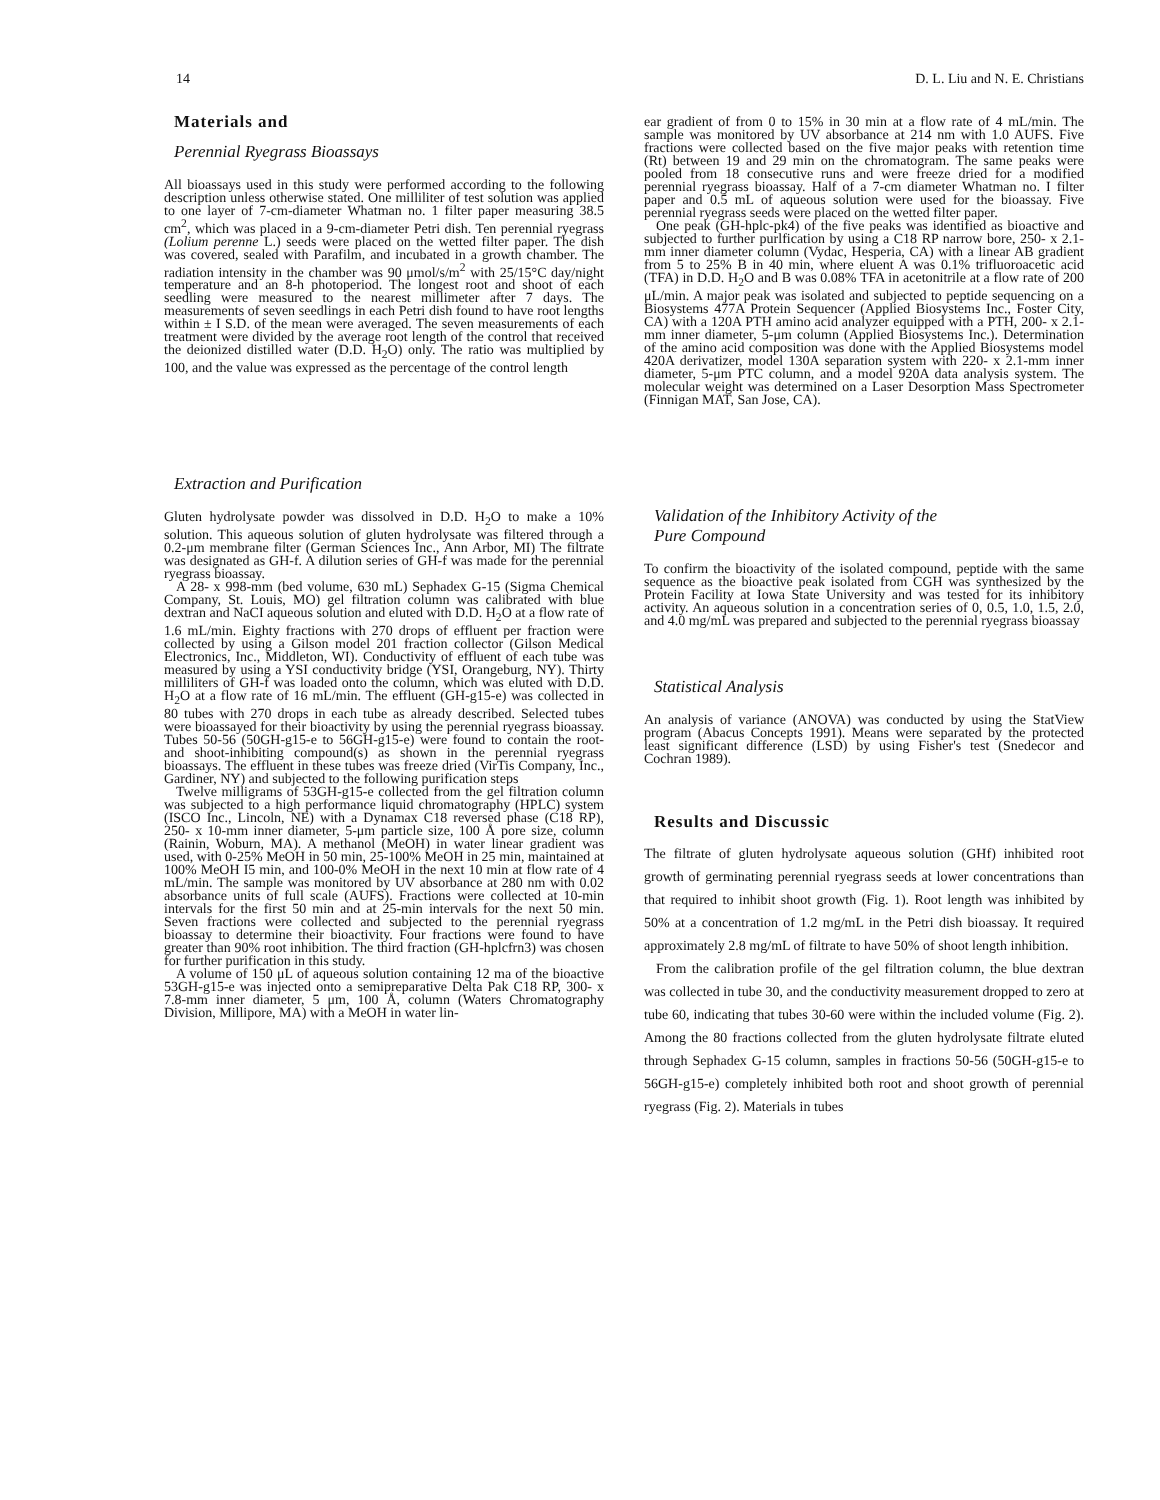14 D. L. Liu and N. E. Christians
Materials and
Perennial Ryegrass Bioassays
All bioassays used in this study were performed according to the following description unless otherwise stated. One milliliter of test solution was applied to one layer of 7-cm-diameter Whatman no. 1 filter paper measuring 38.5 cm<sup>2</sup>, which was placed in a 9-cm-diameter Petri dish. Ten perennial ryegrass (Lolium perenne L.) seeds were placed on the wetted filter paper. The dish was covered, sealed with Parafilm, and incubated in a growth chamber. The radiation intensity in the chamber was 90 μmol/s/m<sup>2</sup> with 25/15°C day/night temperature and an 8-h photoperiod. The longest root and shoot of each seedling were measured to the nearest millimeter after 7 days. The measurements of seven seedlings in each Petri dish found to have root lengths within ± I S.D. of the mean were averaged. The seven measurements of each treatment were divided by the average root length of the control that received the deionized distilled water (D.D. H<sub>2</sub>O) only. The ratio was multiplied by 100, and the value was expressed as the percentage of the control length
Extraction and Purification
Gluten hydrolysate powder was dissolved in D.D. H<sub>2</sub>O to make a 10% solution. This aqueous solution of gluten hydrolysate was filtered through a 0.2-μm membrane filter (German Sciences Inc., Ann Arbor, MI) The filtrate was designated as GH-f. A dilution series of GH-f was made for the perennial ryegrass bioassay.
A 28- x 998-mm (bed volume, 630 mL) Sephadex G-15 (Sigma Chemical Company, St. Louis, MO) gel filtration column was calibrated with blue dextran and NaCI aqueous solution and eluted with D.D. H<sub>2</sub>O at a flow rate of 1.6 mL/min. Eighty fractions with 270 drops of effluent per fraction were collected by using a Gilson model 201 fraction collector (Gilson Medical Electronics, Inc., Middleton, WI). Conductivity of effluent of each tube was measured by using a YSI conductivity bridge (YSI, Orangeburg, NY). Thirty milliliters of GH-f was loaded onto the column, which was eluted with D.D. H<sub>2</sub>O at a flow rate of 16 mL/min. The effluent (GH-g15-e) was collected in 80 tubes with 270 drops in each tube as already described. Selected tubes were bioassayed for their bioactivity by using the perennial ryegrass bioassay. Tubes 50-56 (50GH-g15-e to 56GH-g15-e) were found to contain the root- and shoot-inhibiting compound(s) as shown in the perennial ryegrass bioassays. The effluent in these tubes was freeze dried (VirTis Company, Inc., Gardiner, NY) and subjected to the following purification steps
Twelve milligrams of 53GH-g15-e collected from the gel filtration column was subjected to a high performance liquid chromatography (HPLC) system (ISCO Inc., Lincoln, NE) with a Dynamax C18 reversed phase (C18 RP), 250- x 10-mm inner diameter, 5-μm particle size, 100 Å pore size, column (Rainin, Woburn, MA). A methanol (MeOH) in water linear gradient was used, with 0-25% MeOH in 50 min, 25-100% MeOH in 25 min, maintained at 100% MeOH I5 min, and 100-0% MeOH in the next 10 min at flow rate of 4 mL/min. The sample was monitored by UV absorbance at 280 nm with 0.02 absorbance units of full scale (AUFS). Fractions were collected at 10-min intervals for the first 50 min and at 25-min intervals for the next 50 min. Seven fractions were collected and subjected to the perennial ryegrass bioassay to determine their bioactivity. Four fractions were found to have greater than 90% root inhibition. The third fraction (GH-hplcfrn3) was chosen for further purification in this study.
A volume of 150 μL of aqueous solution containing 12 ma of the bioactive 53GH-g15-e was injected onto a semipreparative Delta Pak C18 RP, 300- x 7.8-mm inner diameter, 5 μm, 100 Å, column (Waters Chromatography Division, Millipore, MA) with a MeOH in water lin-
ear gradient of from 0 to 15% in 30 min at a flow rate of 4 mL/min. The sample was monitored by UV absorbance at 214 nm with 1.0 AUFS. Five fractions were collected based on the five major peaks with retention time (Rt) between 19 and 29 min on the chromatogram. The same peaks were pooled from 18 consecutive runs and were freeze dried for a modified perennial ryegrass bioassay. Half of a 7-cm diameter Whatman no. I filter paper and 0.5 mL of aqueous solution were used for the bioassay. Five perennial ryegrass seeds were placed on the wetted filter paper.
One peak (GH-hplc-pk4) of the five peaks was identified as bioactive and subjected to further purlfication by using a C18 RP narrow bore, 250- x 2.1-mm inner diameter column (Vydac, Hesperia, CA) with a linear AB gradient from 5 to 25% B in 40 min, where eluent A was 0.1% trifluoroacetic acid (TFA) in D.D. H<sub>2</sub>O and B was 0.08% TFA in acetonitrile at a flow rate of 200 μL/min. A major peak was isolated and subjected to peptide sequencing on a Biosystems 477A Protein Sequencer (Applied Biosystems Inc., Foster City, CA) with a 120A PTH amino acid analyzer equipped with a PTH, 200- x 2.1-mm inner diameter, 5-μm column (Applied Biosystems Inc.). Determination of the amino acid composition was done with the Applied Biosystems model 420A derivatizer, model 130A separation system with 220- x 2.1-mm inner diameter, 5-μm PTC column, and a model 920A data analysis system. The molecular weight was determined on a Laser Desorption Mass Spectrometer (Finnigan MAT, San Jose, CA).
Validation of the Inhibitory Activity of the
Pure Compound
To confirm the bioactivity of the isolated compound, peptide with the same sequence as the bioactive peak isolated from CGH was synthesized by the Protein Facility at Iowa State University and was tested for its inhibitory activity. An aqueous solution in a concentration series of 0, 0.5, 1.0, 1.5, 2.0, and 4.0 mg/mL was prepared and subjected to the perennial ryegrass bioassay
Statistical Analysis
An analysis of variance (ANOVA) was conducted by using the StatView program (Abacus Concepts 1991). Means were separated by the protected least significant difference (LSD) by using Fisher's test (Snedecor and Cochran 1989).
Results and Discussic
The filtrate of gluten hydrolysate aqueous solution (GHf) inhibited root growth of germinating perennial ryegrass seeds at lower concentrations than that required to inhibit shoot growth (Fig. 1). Root length was inhibited by 50% at a concentration of 1.2 mg/mL in the Petri dish bioassay. It required approximately 2.8 mg/mL of filtrate to have 50% of shoot length inhibition.
From the calibration profile of the gel filtration column, the blue dextran was collected in tube 30, and the conductivity measurement dropped to zero at tube 60, indicating that tubes 30-60 were within the included volume (Fig. 2). Among the 80 fractions collected from the gluten hydrolysate filtrate eluted through Sephadex G-15 column, samples in fractions 50-56 (50GH-g15-e to 56GH-g15-e) completely inhibited both root and shoot growth of perennial ryegrass (Fig. 2). Materials in tubes